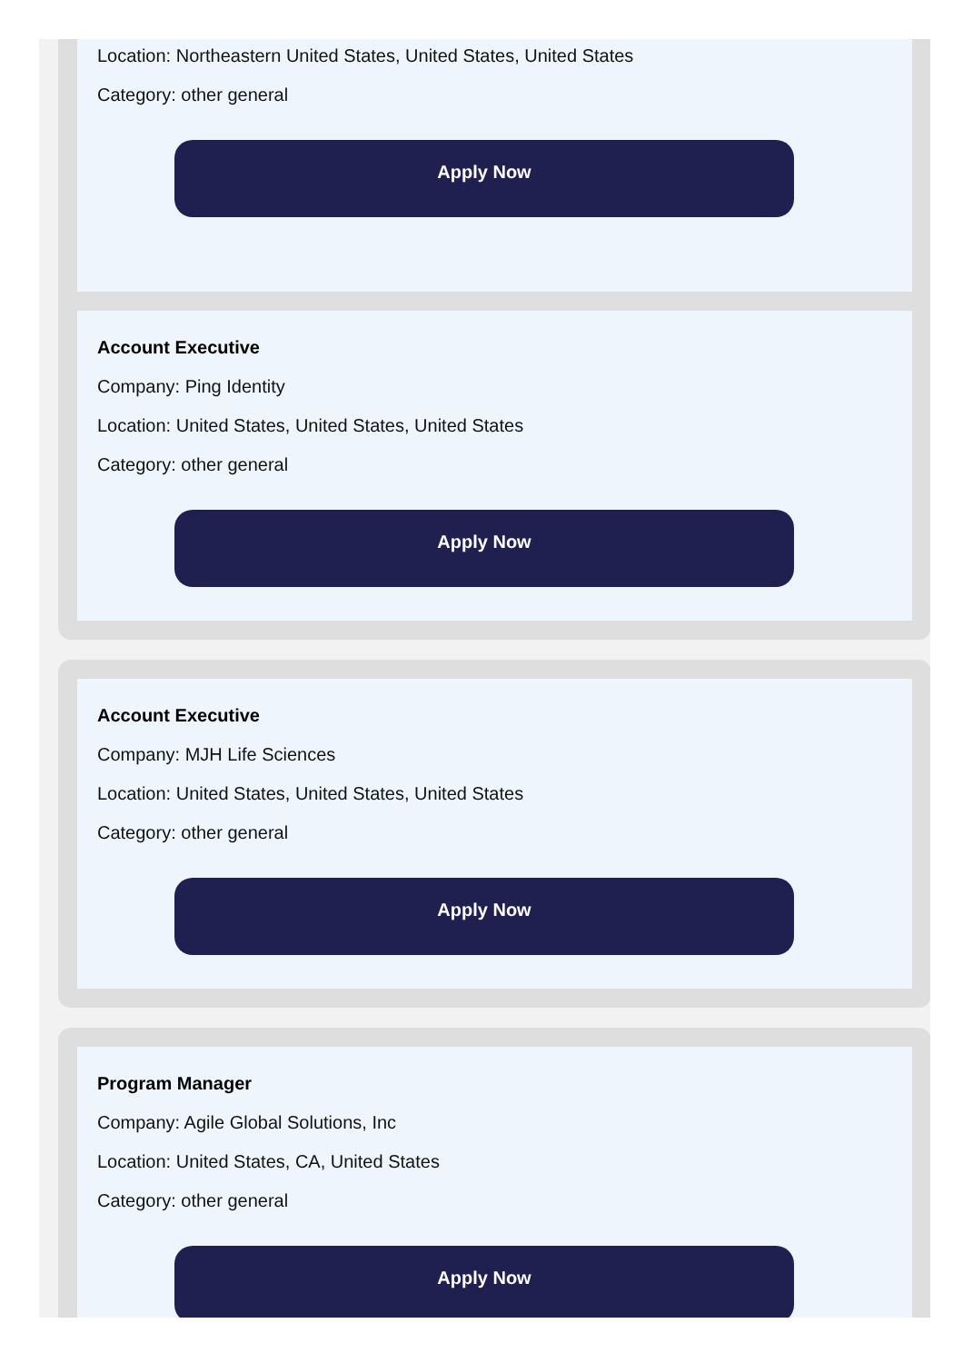Location: Northeastern United States, United States, United States
Category: other general
Apply Now
Account Executive
Company: Ping Identity
Location: United States, United States, United States
Category: other general
Apply Now
Account Executive
Company: MJH Life Sciences
Location: United States, United States, United States
Category: other general
Apply Now
Program Manager
Company: Agile Global Solutions, Inc
Location: United States, CA, United States
Category: other general
Apply Now